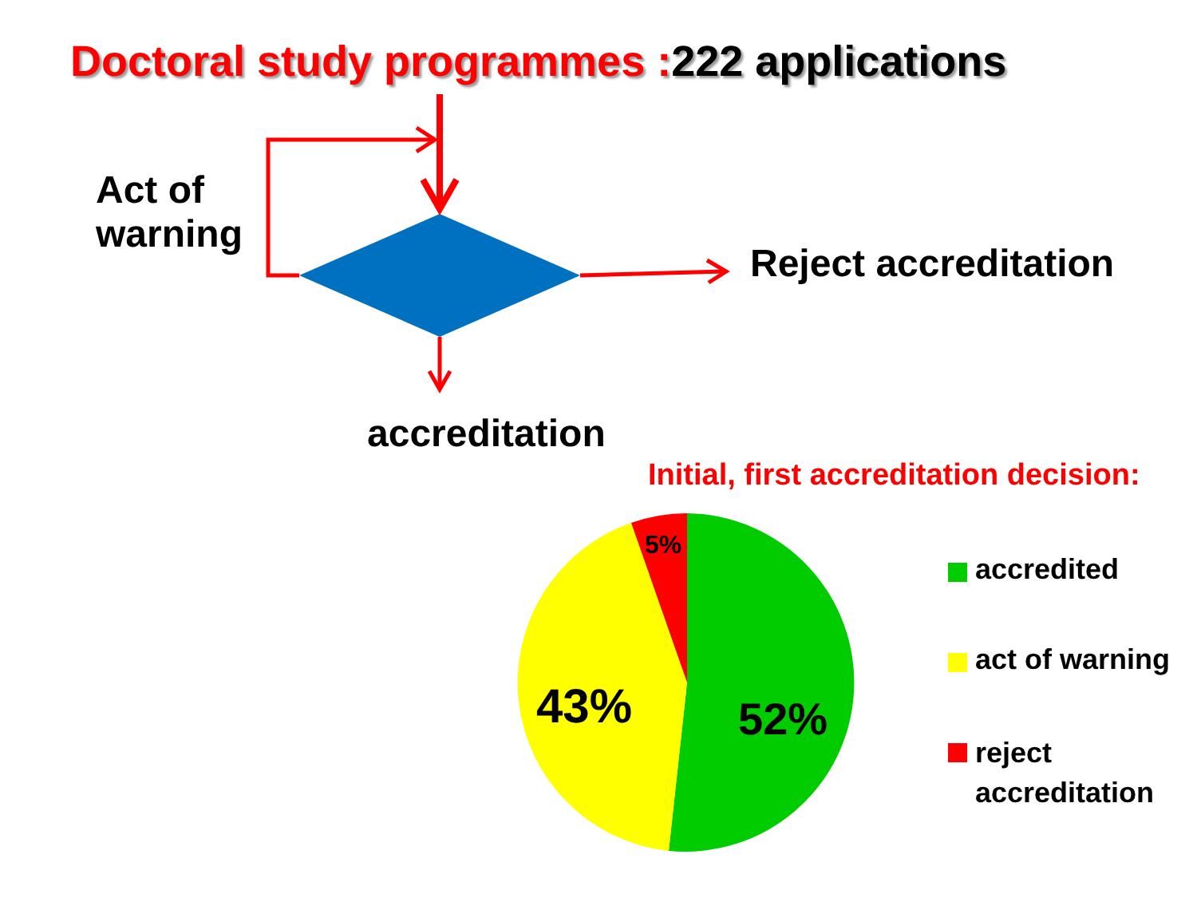Doctoral study programmes :222 applications
Act of
warning
Reject accreditation
accreditation
Initial, first accreditation decision:
5%
43% 52%
accredited
act of warning
reject
accreditation